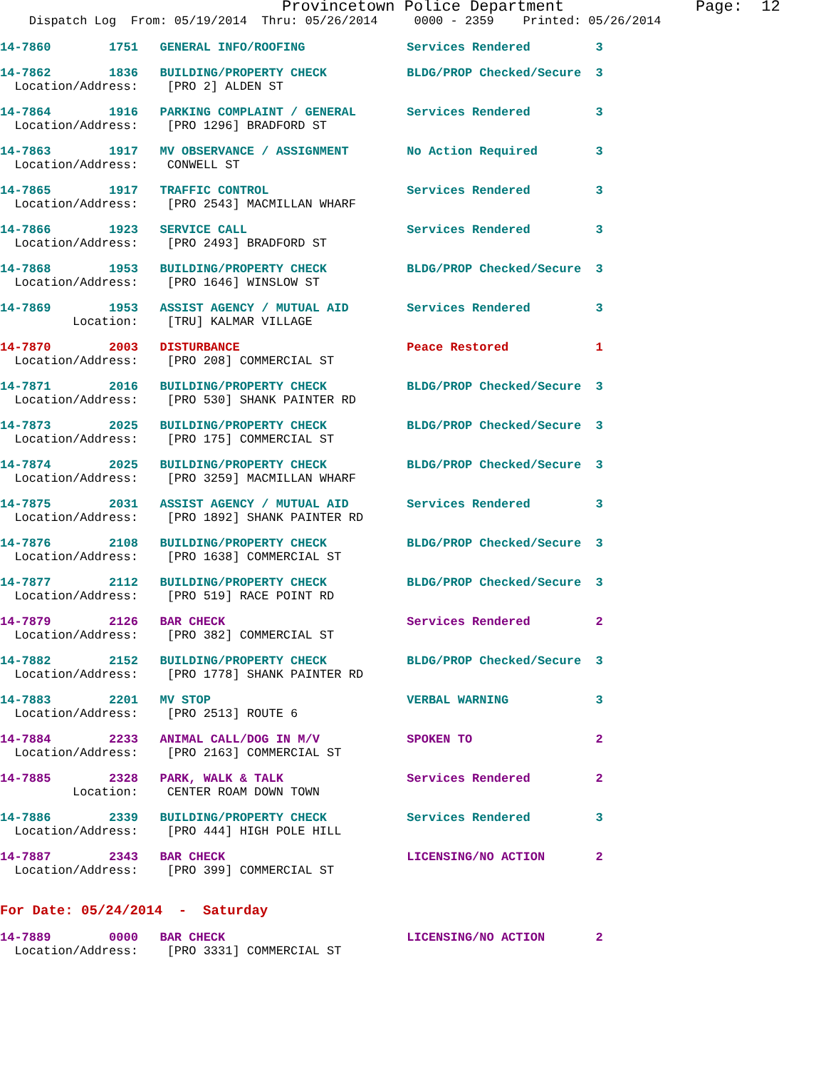Provincetown Police Department Page: 12
Dispatch Log From: 05/19/2014 Thru: 05/26/2014 0000 - 2359 Printed: 05/26/2014
14-7860 1751 GENERAL INFO/ROOFING Services Rendered 3
14-7862 1836 BUILDING/PROPERTY CHECK BLDG/PROP Checked/Secure 3
Location/Address: [PRO 2] ALDEN ST
14-7864 1916 PARKING COMPLAINT / GENERAL Services Rendered 3
Location/Address: [PRO 1296] BRADFORD ST
14-7863 1917 MV OBSERVANCE / ASSIGNMENT No Action Required 3
Location/Address: CONWELL ST
14-7865 1917 TRAFFIC CONTROL Services Rendered 3
Location/Address: [PRO 2543] MACMILLAN WHARF
14-7866 1923 SERVICE CALL Services Rendered 3
Location/Address: [PRO 2493] BRADFORD ST
14-7868 1953 BUILDING/PROPERTY CHECK BLDG/PROP Checked/Secure 3
Location/Address: [PRO 1646] WINSLOW ST
14-7869 1953 ASSIST AGENCY / MUTUAL AID Services Rendered 3
Location: [TRU] KALMAR VILLAGE
14-7870 2003 DISTURBANCE Peace Restored 1
Location/Address: [PRO 208] COMMERCIAL ST
14-7871 2016 BUILDING/PROPERTY CHECK BLDG/PROP Checked/Secure 3
Location/Address: [PRO 530] SHANK PAINTER RD
14-7873 2025 BUILDING/PROPERTY CHECK BLDG/PROP Checked/Secure 3
Location/Address: [PRO 175] COMMERCIAL ST
14-7874 2025 BUILDING/PROPERTY CHECK BLDG/PROP Checked/Secure 3
Location/Address: [PRO 3259] MACMILLAN WHARF
14-7875 2031 ASSIST AGENCY / MUTUAL AID Services Rendered 3
Location/Address: [PRO 1892] SHANK PAINTER RD
14-7876 2108 BUILDING/PROPERTY CHECK BLDG/PROP Checked/Secure 3
Location/Address: [PRO 1638] COMMERCIAL ST
14-7877 2112 BUILDING/PROPERTY CHECK BLDG/PROP Checked/Secure 3
Location/Address: [PRO 519] RACE POINT RD
14-7879 2126 BAR CHECK Services Rendered 2
Location/Address: [PRO 382] COMMERCIAL ST
14-7882 2152 BUILDING/PROPERTY CHECK BLDG/PROP Checked/Secure 3
Location/Address: [PRO 1778] SHANK PAINTER RD
14-7883 2201 MV STOP VERBAL WARNING 3
Location/Address: [PRO 2513] ROUTE 6
14-7884 2233 ANIMAL CALL/DOG IN M/V SPOKEN TO 2
Location/Address: [PRO 2163] COMMERCIAL ST
14-7885 2328 PARK, WALK & TALK Services Rendered 2
Location: CENTER ROAM DOWN TOWN
14-7886 2339 BUILDING/PROPERTY CHECK Services Rendered 3
Location/Address: [PRO 444] HIGH POLE HILL
14-7887 2343 BAR CHECK LICENSING/NO ACTION 2
Location/Address: [PRO 399] COMMERCIAL ST
For Date: 05/24/2014 - Saturday
14-7889 0000 BAR CHECK LICENSING/NO ACTION 2
Location/Address: [PRO 3331] COMMERCIAL ST